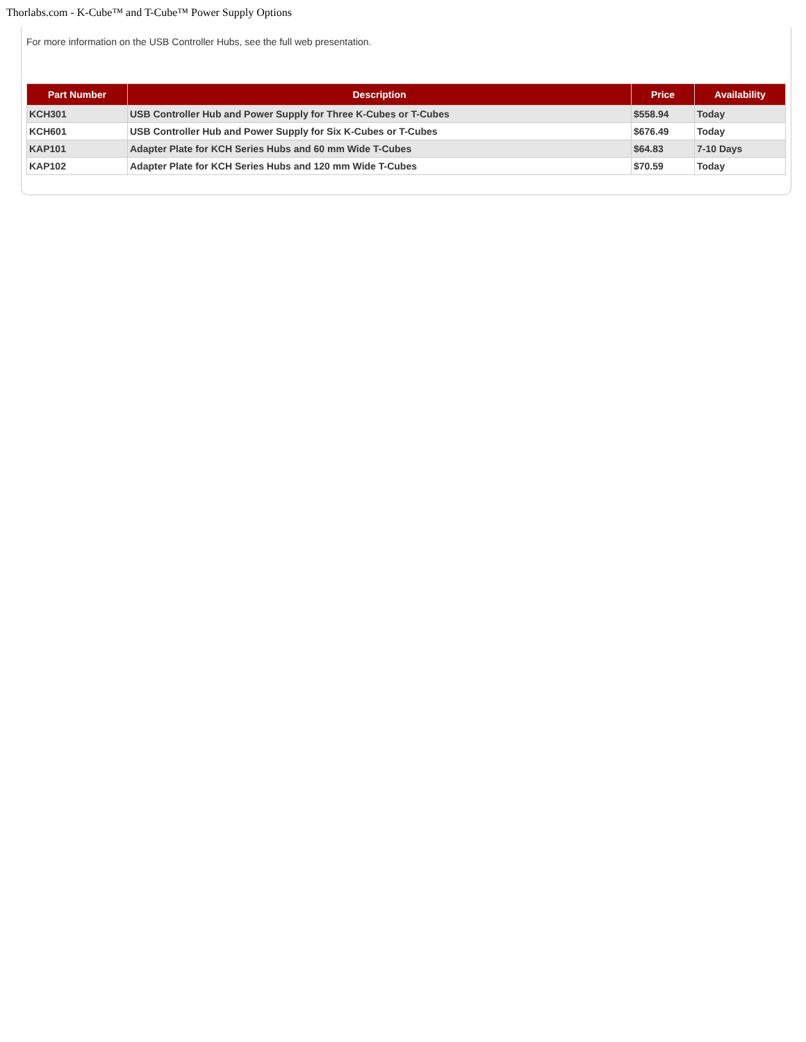Thorlabs.com - K-Cube™ and T-Cube™ Power Supply Options
For more information on the USB Controller Hubs, see the full web presentation.
| Part Number | Description | Price | Availability |
| --- | --- | --- | --- |
| KCH301 | USB Controller Hub and Power Supply for Three K-Cubes or T-Cubes | $558.94 | Today |
| KCH601 | USB Controller Hub and Power Supply for Six K-Cubes or T-Cubes | $676.49 | Today |
| KAP101 | Adapter Plate for KCH Series Hubs and 60 mm Wide T-Cubes | $64.83 | 7-10 Days |
| KAP102 | Adapter Plate for KCH Series Hubs and 120 mm Wide T-Cubes | $70.59 | Today |